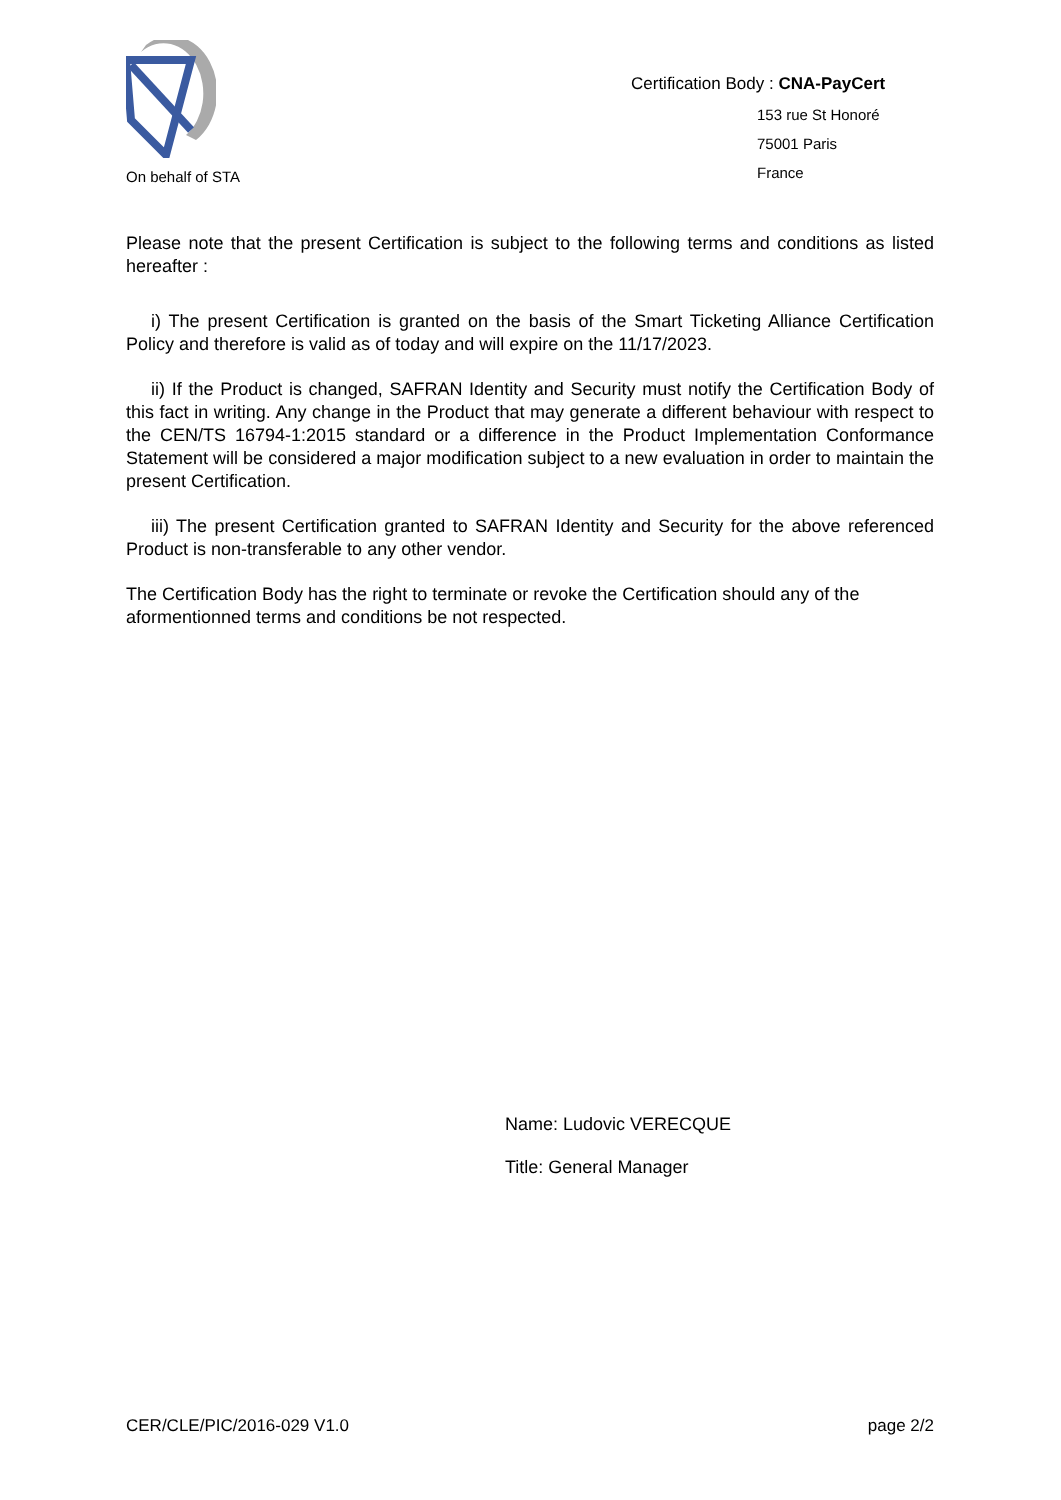On behalf of STA
Certification Body : CNA-PayCert
153 rue St Honoré
75001 Paris
France
Please note that the present Certification is subject to the following terms and conditions as listed hereafter :
i) The present Certification is granted on the basis of the Smart Ticketing Alliance Certification Policy and therefore is valid as of today and will expire on the 11/17/2023.
ii) If the Product is changed, SAFRAN Identity and Security must notify the Certification Body of this fact in writing. Any change in the Product that may generate a different behaviour with respect to the CEN/TS 16794-1:2015 standard or a difference in the Product Implementation Conformance Statement will be considered a major modification subject to a new evaluation in order to maintain the present Certification.
iii) The present Certification granted to SAFRAN Identity and Security for the above referenced Product is non-transferable to any other vendor.
The Certification Body has the right to terminate or revoke the Certification should any of the aformentionned terms and conditions be not respected.
Name: Ludovic VERECQUE
Title: General Manager
CER/CLE/PIC/2016-029 V1.0 page 2/2